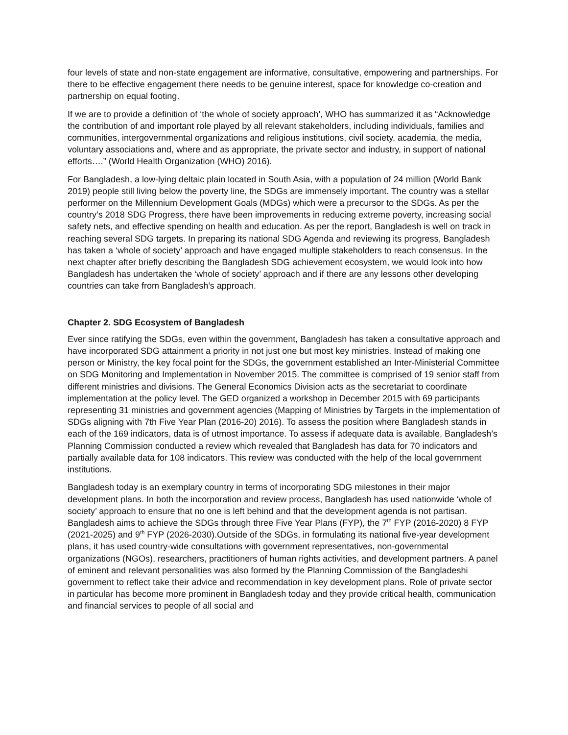four levels of state and non-state engagement are informative, consultative, empowering and partnerships. For there to be effective engagement there needs to be genuine interest, space for knowledge co-creation and partnership on equal footing.
If we are to provide a definition of ‘the whole of society approach’, WHO has summarized it as “Acknowledge the contribution of and important role played by all relevant stakeholders, including individuals, families and communities, intergovernmental organizations and religious institutions, civil society, academia, the media, voluntary associations and, where and as appropriate, the private sector and industry, in support of national efforts….” (World Health Organization (WHO) 2016).
For Bangladesh, a low-lying deltaic plain located in South Asia, with a population of 24 million (World Bank 2019) people still living below the poverty line, the SDGs are immensely important. The country was a stellar performer on the Millennium Development Goals (MDGs) which were a precursor to the SDGs. As per the country’s 2018 SDG Progress, there have been improvements in reducing extreme poverty, increasing social safety nets, and effective spending on health and education. As per the report, Bangladesh is well on track in reaching several SDG targets. In preparing its national SDG Agenda and reviewing its progress, Bangladesh has taken a ‘whole of society’ approach and have engaged multiple stakeholders to reach consensus. In the next chapter after briefly describing the Bangladesh SDG achievement ecosystem, we would look into how Bangladesh has undertaken the ‘whole of society’ approach and if there are any lessons other developing countries can take from Bangladesh’s approach.
Chapter 2. SDG Ecosystem of Bangladesh
Ever since ratifying the SDGs, even within the government, Bangladesh has taken a consultative approach and have incorporated SDG attainment a priority in not just one but most key ministries. Instead of making one person or Ministry, the key focal point for the SDGs, the government established an Inter-Ministerial Committee on SDG Monitoring and Implementation in November 2015. The committee is comprised of 19 senior staff from different ministries and divisions. The General Economics Division acts as the secretariat to coordinate implementation at the policy level. The GED organized a workshop in December 2015 with 69 participants representing 31 ministries and government agencies (Mapping of Ministries by Targets in the implementation of SDGs aligning with 7th Five Year Plan (2016-20) 2016). To assess the position where Bangladesh stands in each of the 169 indicators, data is of utmost importance. To assess if adequate data is available, Bangladesh’s Planning Commission conducted a review which revealed that Bangladesh has data for 70 indicators and partially available data for 108 indicators. This review was conducted with the help of the local government institutions.
Bangladesh today is an exemplary country in terms of incorporating SDG milestones in their major development plans. In both the incorporation and review process, Bangladesh has used nationwide ‘whole of society’ approach to ensure that no one is left behind and that the development agenda is not partisan. Bangladesh aims to achieve the SDGs through three Five Year Plans (FYP), the 7<sup>th</sup> FYP (2016-2020) 8 FYP (2021-2025) and 9<sup>th</sup> FYP (2026-2030).Outside of the SDGs, in formulating its national five-year development plans, it has used country-wide consultations with government representatives, non-governmental organizations (NGOs), researchers, practitioners of human rights activities, and development partners. A panel of eminent and relevant personalities was also formed by the Planning Commission of the Bangladeshi government to reflect take their advice and recommendation in key development plans. Role of private sector in particular has become more prominent in Bangladesh today and they provide critical health, communication and financial services to people of all social and